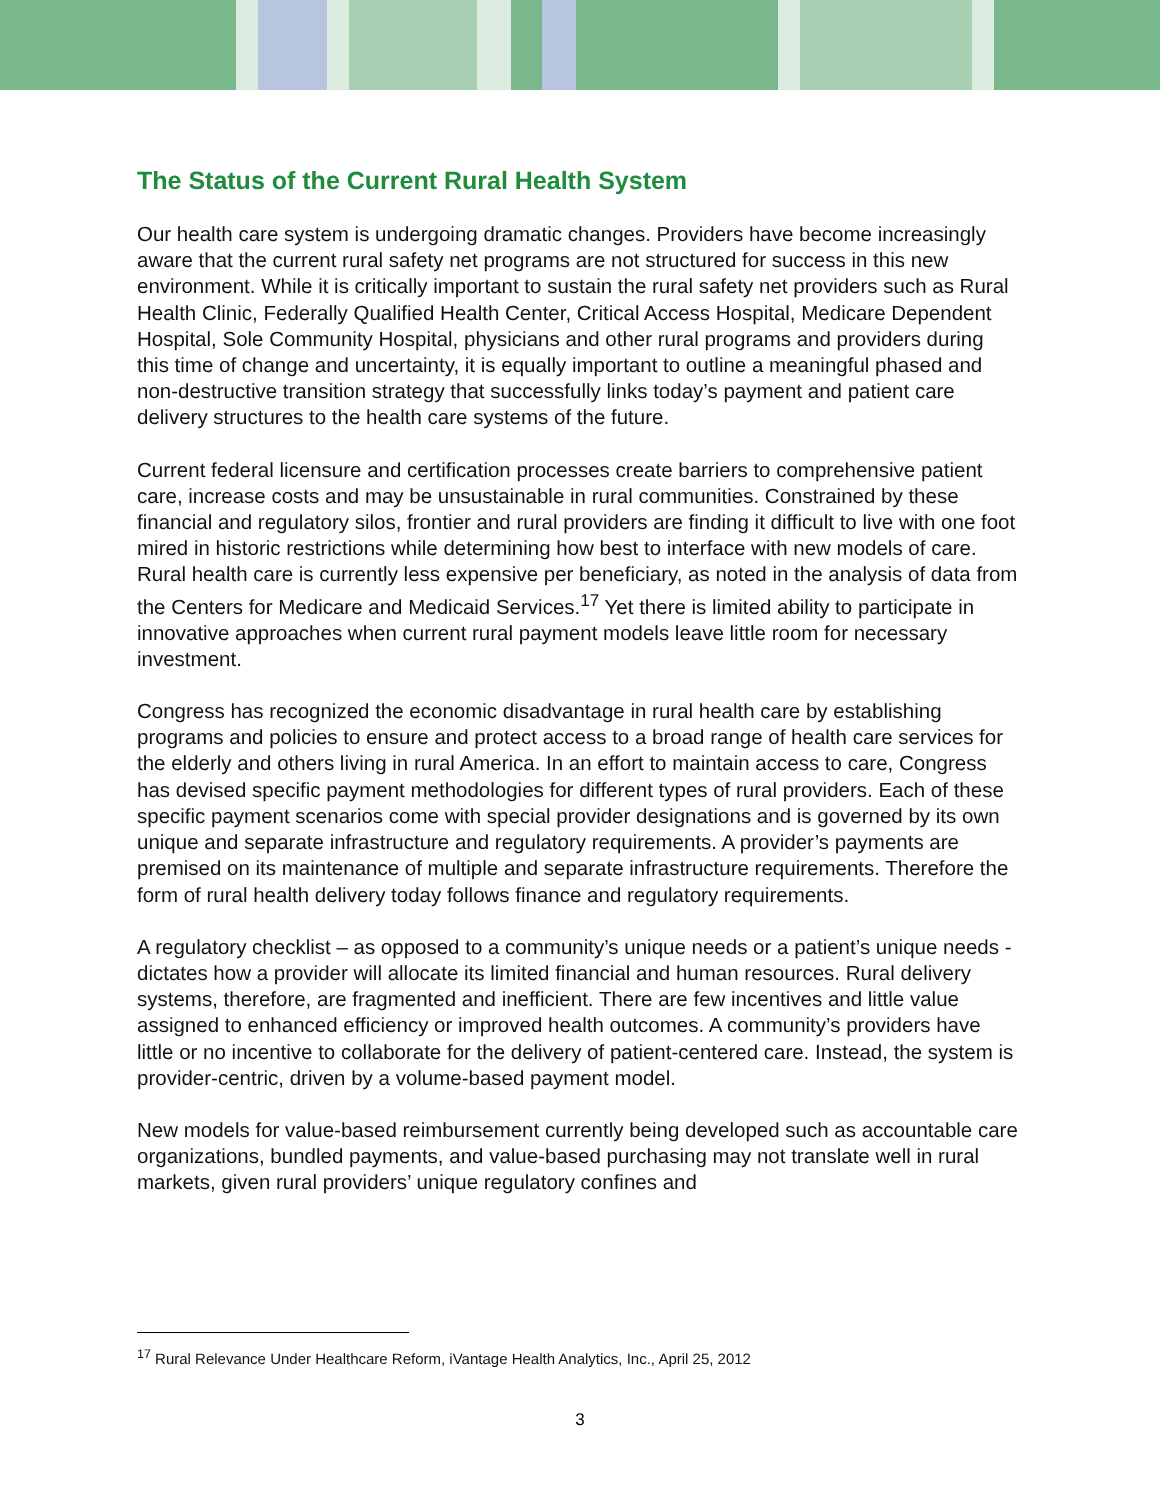The Status of the Current Rural Health System
Our health care system is undergoing dramatic changes. Providers have become increasingly aware that the current rural safety net programs are not structured for success in this new environment. While it is critically important to sustain the rural safety net providers such as Rural Health Clinic, Federally Qualified Health Center, Critical Access Hospital, Medicare Dependent Hospital, Sole Community Hospital, physicians and other rural programs and providers during this time of change and uncertainty, it is equally important to outline a meaningful phased and non-destructive transition strategy that successfully links today’s payment and patient care delivery structures to the health care systems of the future.
Current federal licensure and certification processes create barriers to comprehensive patient care, increase costs and may be unsustainable in rural communities. Constrained by these financial and regulatory silos, frontier and rural providers are finding it difficult to live with one foot mired in historic restrictions while determining how best to interface with new models of care. Rural health care is currently less expensive per beneficiary, as noted in the analysis of data from the Centers for Medicare and Medicaid Services.<sup>17</sup> Yet there is limited ability to participate in innovative approaches when current rural payment models leave little room for necessary investment.
Congress has recognized the economic disadvantage in rural health care by establishing programs and policies to ensure and protect access to a broad range of health care services for the elderly and others living in rural America. In an effort to maintain access to care, Congress has devised specific payment methodologies for different types of rural providers. Each of these specific payment scenarios come with special provider designations and is governed by its own unique and separate infrastructure and regulatory requirements. A provider’s payments are premised on its maintenance of multiple and separate infrastructure requirements. Therefore the form of rural health delivery today follows finance and regulatory requirements.
A regulatory checklist – as opposed to a community’s unique needs or a patient’s unique needs - dictates how a provider will allocate its limited financial and human resources. Rural delivery systems, therefore, are fragmented and inefficient. There are few incentives and little value assigned to enhanced efficiency or improved health outcomes. A community’s providers have little or no incentive to collaborate for the delivery of patient-centered care. Instead, the system is provider-centric, driven by a volume-based payment model.
New models for value-based reimbursement currently being developed such as accountable care organizations, bundled payments, and value-based purchasing may not translate well in rural markets, given rural providers’ unique regulatory confines and
<sup>17</sup> Rural Relevance Under Healthcare Reform, iVantage Health Analytics, Inc., April 25, 2012
3